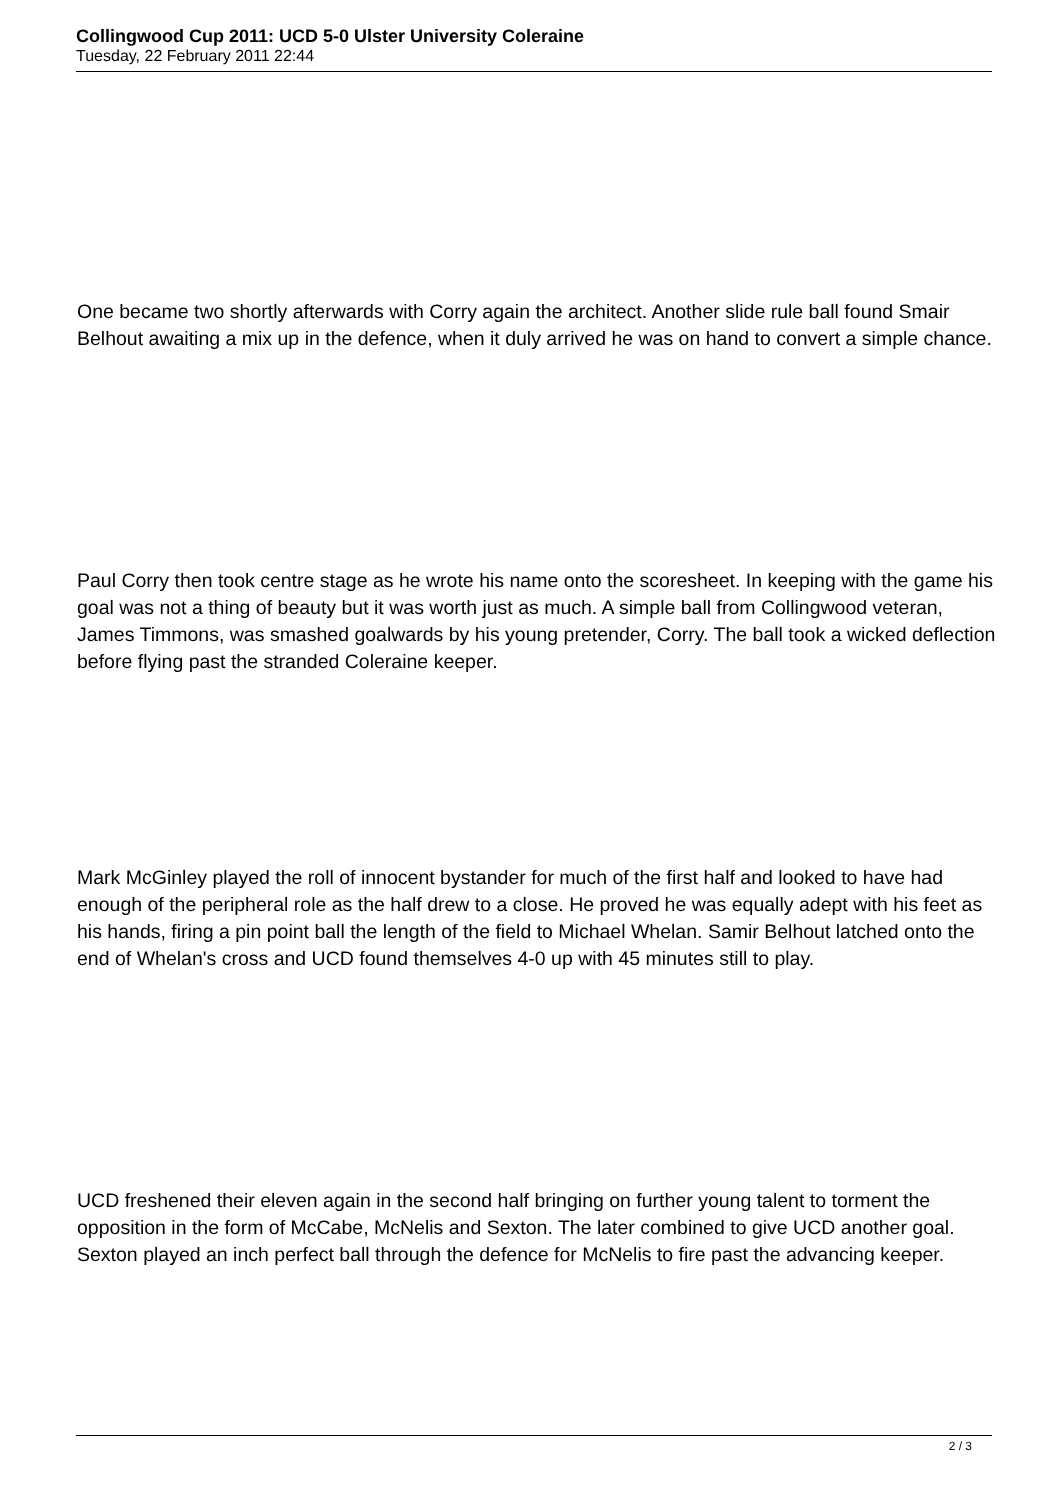Collingwood Cup 2011: UCD 5-0 Ulster University Coleraine
Tuesday, 22 February 2011 22:44
One became two shortly afterwards with Corry again the architect. Another slide rule ball found Smair Belhout awaiting a mix up in the defence, when it duly arrived he was on hand to convert a simple chance.
Paul Corry then took centre stage as he wrote his name onto the scoresheet. In keeping with the game his goal was not a thing of beauty but it was worth just as much. A simple ball from Collingwood veteran, James Timmons, was smashed goalwards by his young pretender, Corry. The ball took a wicked deflection before flying past the stranded Coleraine keeper.
Mark McGinley played the roll of innocent bystander for much of the first half and looked to have had enough of the peripheral role as the half drew to a close. He proved he was equally adept with his feet as his hands, firing a pin point ball the length of the field to Michael Whelan. Samir Belhout latched onto the end of Whelan's cross and UCD found themselves 4-0 up with 45 minutes still to play.
UCD freshened their eleven again in the second half bringing on further young talent to torment the opposition in the form of McCabe, McNelis and Sexton. The later combined to give UCD another goal. Sexton played an inch perfect ball through the defence for McNelis to fire past the advancing keeper.
2 / 3